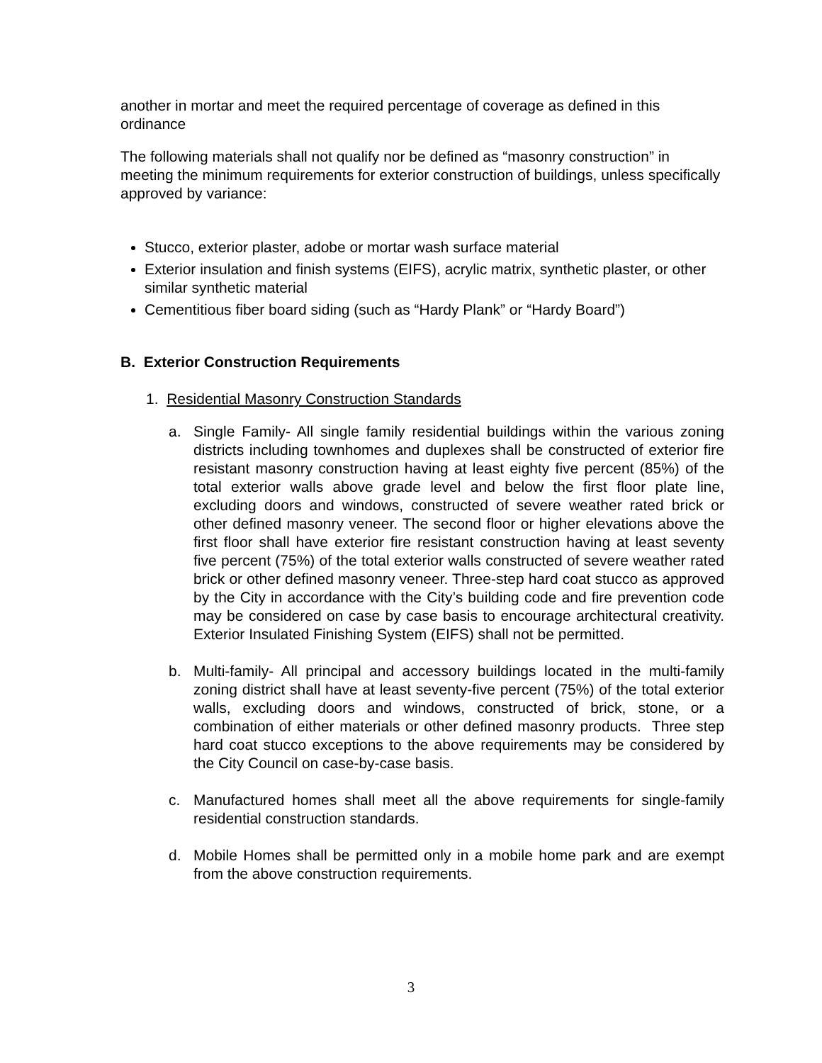another in mortar and meet the required percentage of coverage as defined in this ordinance
The following materials shall not qualify nor be defined as “masonry construction” in meeting the minimum requirements for exterior construction of buildings, unless specifically approved by variance:
Stucco, exterior plaster, adobe or mortar wash surface material
Exterior insulation and finish systems (EIFS), acrylic matrix, synthetic plaster, or other similar synthetic material
Cementitious fiber board siding (such as “Hardy Plank” or “Hardy Board”)
B. Exterior Construction Requirements
1. Residential Masonry Construction Standards
a. Single Family- All single family residential buildings within the various zoning districts including townhomes and duplexes shall be constructed of exterior fire resistant masonry construction having at least eighty five percent (85%) of the total exterior walls above grade level and below the first floor plate line, excluding doors and windows, constructed of severe weather rated brick or other defined masonry veneer. The second floor or higher elevations above the first floor shall have exterior fire resistant construction having at least seventy five percent (75%) of the total exterior walls constructed of severe weather rated brick or other defined masonry veneer. Three-step hard coat stucco as approved by the City in accordance with the City’s building code and fire prevention code may be considered on case by case basis to encourage architectural creativity. Exterior Insulated Finishing System (EIFS) shall not be permitted.
b. Multi-family- All principal and accessory buildings located in the multi-family zoning district shall have at least seventy-five percent (75%) of the total exterior walls, excluding doors and windows, constructed of brick, stone, or a combination of either materials or other defined masonry products. Three step hard coat stucco exceptions to the above requirements may be considered by the City Council on case-by-case basis.
c. Manufactured homes shall meet all the above requirements for single-family residential construction standards.
d. Mobile Homes shall be permitted only in a mobile home park and are exempt from the above construction requirements.
3